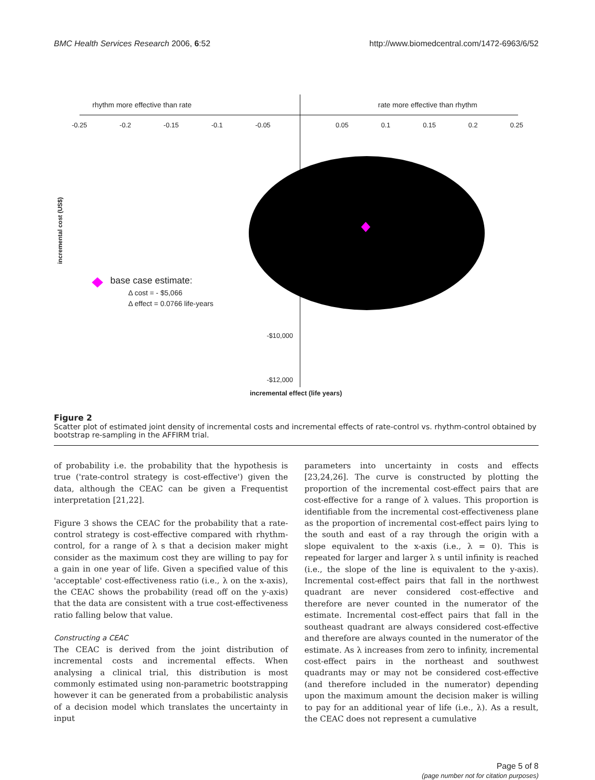BMC Health Services Research 2006, 6:52 http://www.biomedcentral.com/1472-6963/6/52
rhythm more effective than rate
rate more effective than rhythm
-0.25 -0.2 -0.15 -0.1 -0.05 0.05 0.1 0.15 0.2 0.25
-$10,000
-$12,000
incremental cost (US$)
base case estimate:
Δ cost = - $5,066
Δ effect = 0.0766 life-years
incremental effect (life years)
Figure 2
Scatter plot of estimated joint density of incremental costs and incremental effects of rate-control vs. rhythm-control obtained by bootstrap re-sampling in the AFFIRM trial.
of probability i.e. the probability that the hypothesis is true ('rate-control strategy is cost-effective') given the data, although the CEAC can be given a Frequentist interpretation [21,22].
Figure 3 shows the CEAC for the probability that a rate-control strategy is cost-effective compared with rhythm-control, for a range of λ s that a decision maker might consider as the maximum cost they are willing to pay for a gain in one year of life. Given a specified value of this 'acceptable' cost-effectiveness ratio (i.e., λ on the x-axis), the CEAC shows the probability (read off on the y-axis) that the data are consistent with a true cost-effectiveness ratio falling below that value.
Constructing a CEAC
The CEAC is derived from the joint distribution of incremental costs and incremental effects. When analysing a clinical trial, this distribution is most commonly estimated using non-parametric bootstrapping however it can be generated from a probabilistic analysis of a decision model which translates the uncertainty in input
parameters into uncertainty in costs and effects [23,24,26]. The curve is constructed by plotting the proportion of the incremental cost-effect pairs that are cost-effective for a range of λ values. This proportion is identifiable from the incremental cost-effectiveness plane as the proportion of incremental cost-effect pairs lying to the south and east of a ray through the origin with a slope equivalent to the x-axis (i.e., λ = 0). This is repeated for larger and larger λ s until infinity is reached (i.e., the slope of the line is equivalent to the y-axis). Incremental cost-effect pairs that fall in the northwest quadrant are never considered cost-effective and therefore are never counted in the numerator of the estimate. Incremental cost-effect pairs that fall in the southeast quadrant are always considered cost-effective and therefore are always counted in the numerator of the estimate. As λ increases from zero to infinity, incremental cost-effect pairs in the northeast and southwest quadrants may or may not be considered cost-effective (and therefore included in the numerator) depending upon the maximum amount the decision maker is willing to pay for an additional year of life (i.e., λ). As a result, the CEAC does not represent a cumulative
Page 5 of 8
(page number not for citation purposes)